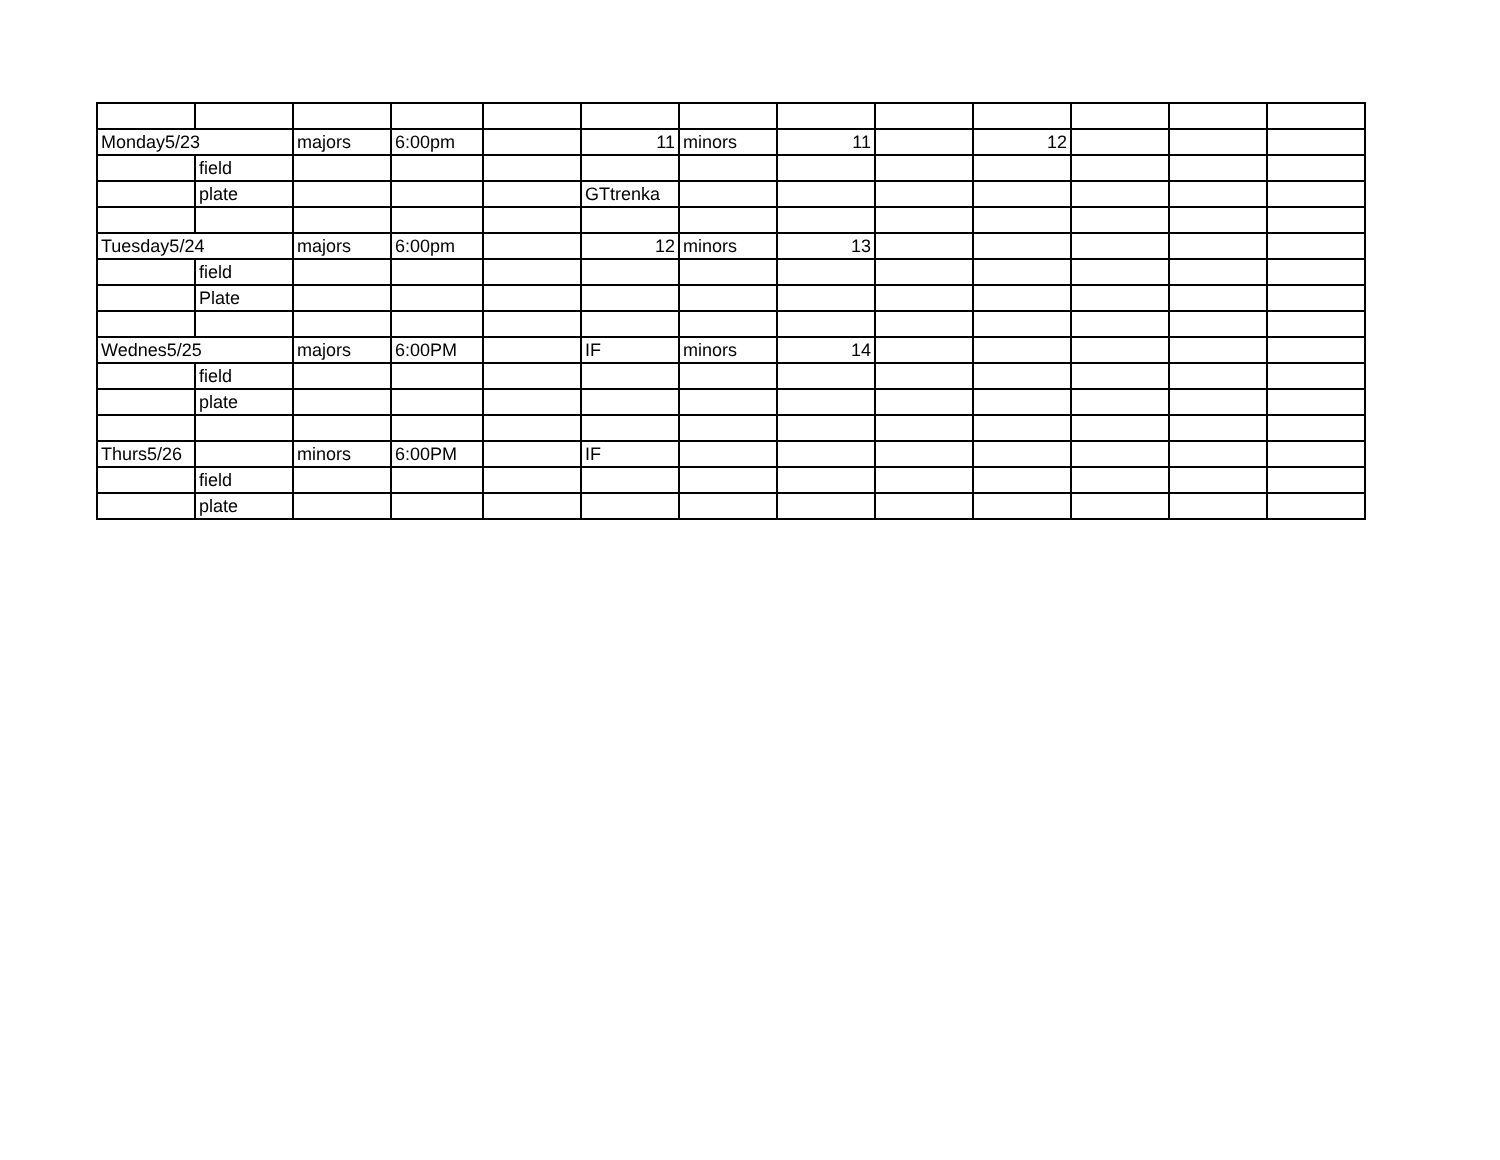| Monday5/23 | | majors | 6:00pm | | 11 | minors | 11 | | 12 | | | |
| | field | | | | | | | | | | | |
| | plate | | | | GTtrenka | | | | | | | |
| Tuesday5/24 | | majors | 6:00pm | | 12 | minors | 13 | | | | | |
| | field | | | | | | | | | | | |
| | Plate | | | | | | | | | | | |
| Wednes5/25 | | majors | 6:00PM | | IF | minors | 14 | | | | | |
| | field | | | | | | | | | | | |
| | plate | | | | | | | | | | | |
| Thurs5/26 | | minors | 6:00PM | | IF | | | | | | | |
| | field | | | | | | | | | | | |
| | plate | | | | | | | | | | | |